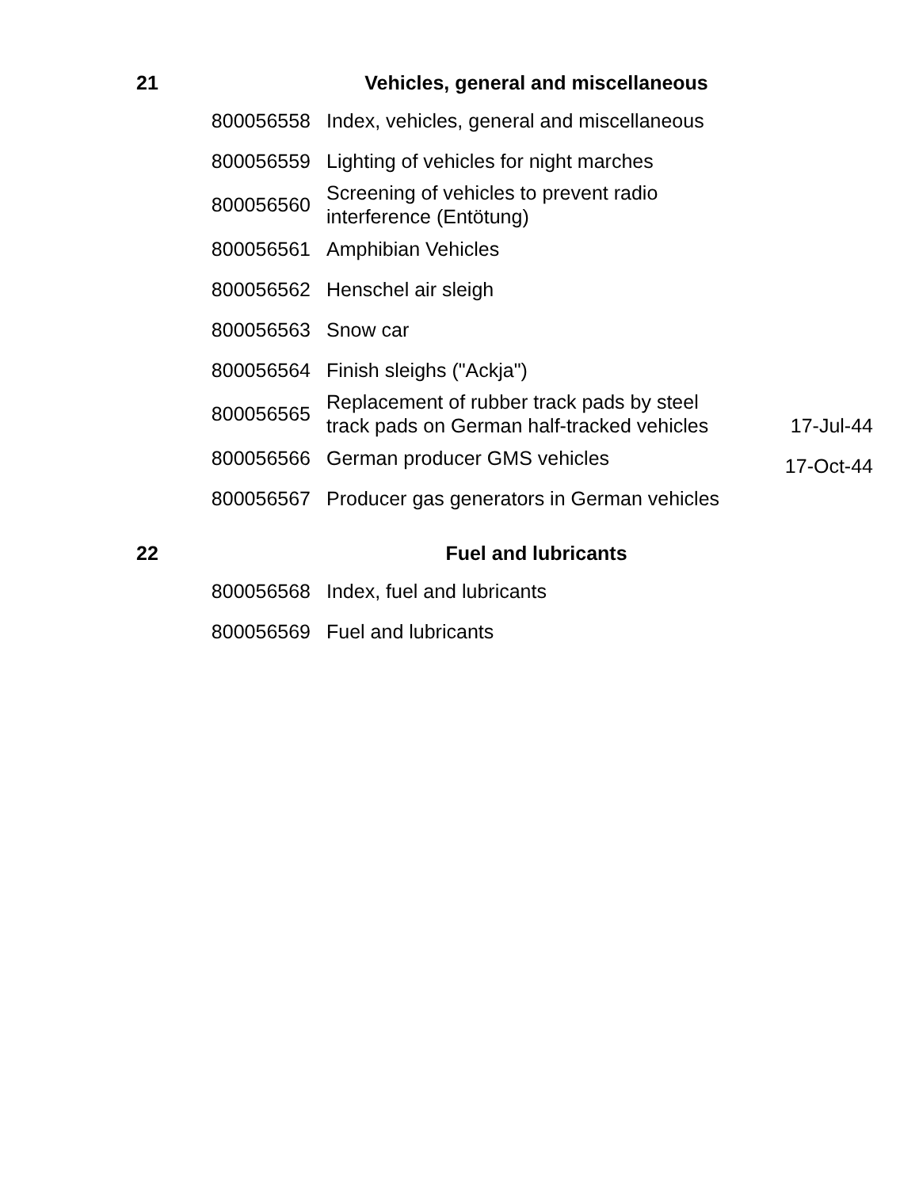| 21 | Vehicles, general and miscellaneous | | |
| --- | --- | --- | --- |
| | 800056558 | Index, vehicles, general and miscellaneous | |
| | 800056559 | Lighting of vehicles for night marches | |
| | 800056560 | Screening of vehicles to prevent radio interference (Entötung) | |
| | 800056561 | Amphibian Vehicles | |
| | 800056562 | Henschel air sleigh | |
| | 800056563 | Snow car | |
| | 800056564 | Finish sleighs ("Ackja") | |
| | 800056565 | Replacement of rubber track pads by steel track pads on German half-tracked vehicles | 17-Jul-44 |
| | 800056566 | German producer GMS vehicles | 17-Oct-44 |
| | 800056567 | Producer gas generators in German vehicles | |
| 22 | Fuel and lubricants | | |
| | 800056568 | Index, fuel and lubricants | |
| | 800056569 | Fuel and lubricants | |